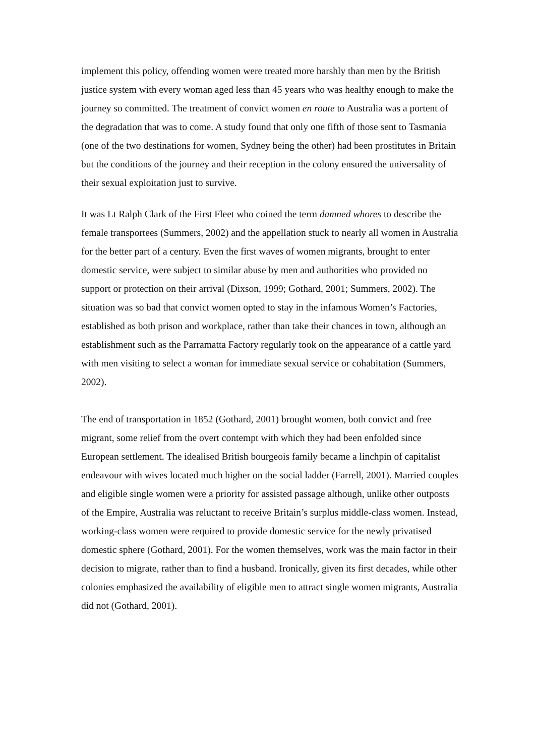implement this policy, offending women were treated more harshly than men by the British justice system with every woman aged less than 45 years who was healthy enough to make the journey so committed. The treatment of convict women en route to Australia was a portent of the degradation that was to come. A study found that only one fifth of those sent to Tasmania (one of the two destinations for women, Sydney being the other) had been prostitutes in Britain but the conditions of the journey and their reception in the colony ensured the universality of their sexual exploitation just to survive.
It was Lt Ralph Clark of the First Fleet who coined the term damned whores to describe the female transportees (Summers, 2002) and the appellation stuck to nearly all women in Australia for the better part of a century. Even the first waves of women migrants, brought to enter domestic service, were subject to similar abuse by men and authorities who provided no support or protection on their arrival (Dixson, 1999; Gothard, 2001; Summers, 2002). The situation was so bad that convict women opted to stay in the infamous Women’s Factories, established as both prison and workplace, rather than take their chances in town, although an establishment such as the Parramatta Factory regularly took on the appearance of a cattle yard with men visiting to select a woman for immediate sexual service or cohabitation (Summers, 2002).
The end of transportation in 1852 (Gothard, 2001) brought women, both convict and free migrant, some relief from the overt contempt with which they had been enfolded since European settlement. The idealised British bourgeois family became a linchpin of capitalist endeavour with wives located much higher on the social ladder (Farrell, 2001). Married couples and eligible single women were a priority for assisted passage although, unlike other outposts of the Empire, Australia was reluctant to receive Britain’s surplus middle-class women. Instead, working-class women were required to provide domestic service for the newly privatised domestic sphere (Gothard, 2001). For the women themselves, work was the main factor in their decision to migrate, rather than to find a husband. Ironically, given its first decades, while other colonies emphasized the availability of eligible men to attract single women migrants, Australia did not (Gothard, 2001).